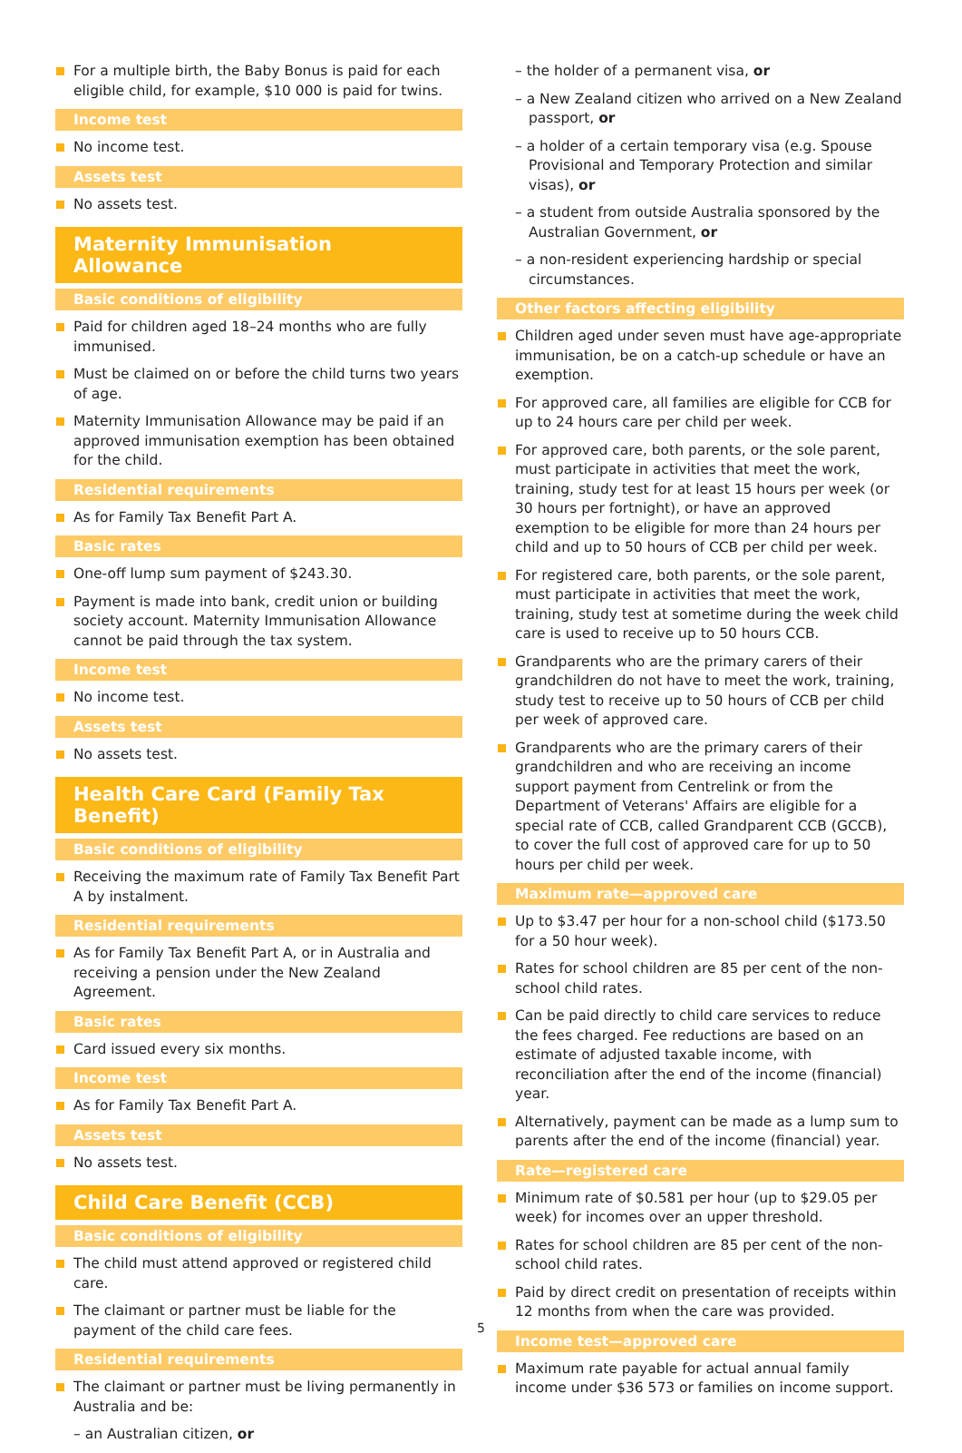For a multiple birth, the Baby Bonus is paid for each eligible child, for example, $10 000 is paid for twins.
Income test
No income test.
Assets test
No assets test.
Maternity Immunisation Allowance
Basic conditions of eligibility
Paid for children aged 18–24 months who are fully immunised.
Must be claimed on or before the child turns two years of age.
Maternity Immunisation Allowance may be paid if an approved immunisation exemption has been obtained for the child.
Residential requirements
As for Family Tax Benefit Part A.
Basic rates
One-off lump sum payment of $243.30.
Payment is made into bank, credit union or building society account. Maternity Immunisation Allowance cannot be paid through the tax system.
Income test
No income test.
Assets test
No assets test.
Health Care Card (Family Tax Benefit)
Basic conditions of eligibility
Receiving the maximum rate of Family Tax Benefit Part A by instalment.
Residential requirements
As for Family Tax Benefit Part A, or in Australia and receiving a pension under the New Zealand Agreement.
Basic rates
Card issued every six months.
Income test
As for Family Tax Benefit Part A.
Assets test
No assets test.
Child Care Benefit (CCB)
Basic conditions of eligibility
The child must attend approved or registered child care.
The claimant or partner must be liable for the payment of the child care fees.
Residential requirements
The claimant or partner must be living permanently in Australia and be:
– an Australian citizen, or
– the holder of a permanent visa, or
– a New Zealand citizen who arrived on a New Zealand passport, or
– a holder of a certain temporary visa (e.g. Spouse Provisional and Temporary Protection and similar visas), or
– a student from outside Australia sponsored by the Australian Government, or
– a non-resident experiencing hardship or special circumstances.
Other factors affecting eligibility
Children aged under seven must have age-appropriate immunisation, be on a catch-up schedule or have an exemption.
For approved care, all families are eligible for CCB for up to 24 hours care per child per week.
For approved care, both parents, or the sole parent, must participate in activities that meet the work, training, study test for at least 15 hours per week (or 30 hours per fortnight), or have an approved exemption to be eligible for more than 24 hours per child and up to 50 hours of CCB per child per week.
For registered care, both parents, or the sole parent, must participate in activities that meet the work, training, study test at sometime during the week child care is used to receive up to 50 hours CCB.
Grandparents who are the primary carers of their grandchildren do not have to meet the work, training, study test to receive up to 50 hours of CCB per child per week of approved care.
Grandparents who are the primary carers of their grandchildren and who are receiving an income support payment from Centrelink or from the Department of Veterans' Affairs are eligible for a special rate of CCB, called Grandparent CCB (GCCB), to cover the full cost of approved care for up to 50 hours per child per week.
Maximum rate—approved care
Up to $3.47 per hour for a non-school child ($173.50 for a 50 hour week).
Rates for school children are 85 per cent of the non-school child rates.
Can be paid directly to child care services to reduce the fees charged. Fee reductions are based on an estimate of adjusted taxable income, with reconciliation after the end of the income (financial) year.
Alternatively, payment can be made as a lump sum to parents after the end of the income (financial) year.
Rate—registered care
Minimum rate of $0.581 per hour (up to $29.05 per week) for incomes over an upper threshold.
Rates for school children are 85 per cent of the non-school child rates.
Paid by direct credit on presentation of receipts within 12 months from when the care was provided.
Income test—approved care
Maximum rate payable for actual annual family income under $36 573 or families on income support.
5